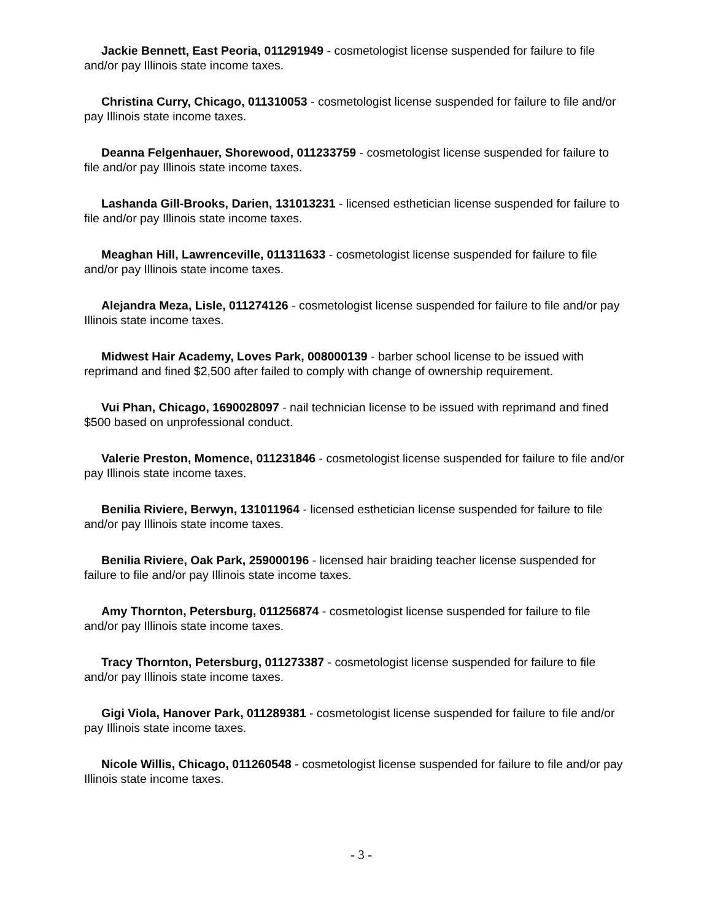Jackie Bennett, East Peoria, 011291949 - cosmetologist license suspended for failure to file and/or pay Illinois state income taxes.
Christina Curry, Chicago, 011310053 - cosmetologist license suspended for failure to file and/or pay Illinois state income taxes.
Deanna Felgenhauer, Shorewood, 011233759 - cosmetologist license suspended for failure to file and/or pay Illinois state income taxes.
Lashanda Gill-Brooks, Darien, 131013231 - licensed esthetician license suspended for failure to file and/or pay Illinois state income taxes.
Meaghan Hill, Lawrenceville, 011311633 - cosmetologist license suspended for failure to file and/or pay Illinois state income taxes.
Alejandra Meza, Lisle, 011274126 - cosmetologist license suspended for failure to file and/or pay Illinois state income taxes.
Midwest Hair Academy, Loves Park, 008000139 - barber school license to be issued with reprimand and fined $2,500 after failed to comply with change of ownership requirement.
Vui Phan, Chicago, 1690028097 - nail technician license to be issued with reprimand and fined $500 based on unprofessional conduct.
Valerie Preston, Momence, 011231846 - cosmetologist license suspended for failure to file and/or pay Illinois state income taxes.
Benilia Riviere, Berwyn, 131011964 - licensed esthetician license suspended for failure to file and/or pay Illinois state income taxes.
Benilia Riviere, Oak Park, 259000196 - licensed hair braiding teacher license suspended for failure to file and/or pay Illinois state income taxes.
Amy Thornton, Petersburg, 011256874 - cosmetologist license suspended for failure to file and/or pay Illinois state income taxes.
Tracy Thornton, Petersburg, 011273387 - cosmetologist license suspended for failure to file and/or pay Illinois state income taxes.
Gigi Viola, Hanover Park, 011289381 - cosmetologist license suspended for failure to file and/or pay Illinois state income taxes.
Nicole Willis, Chicago, 011260548 - cosmetologist license suspended for failure to file and/or pay Illinois state income taxes.
- 3 -